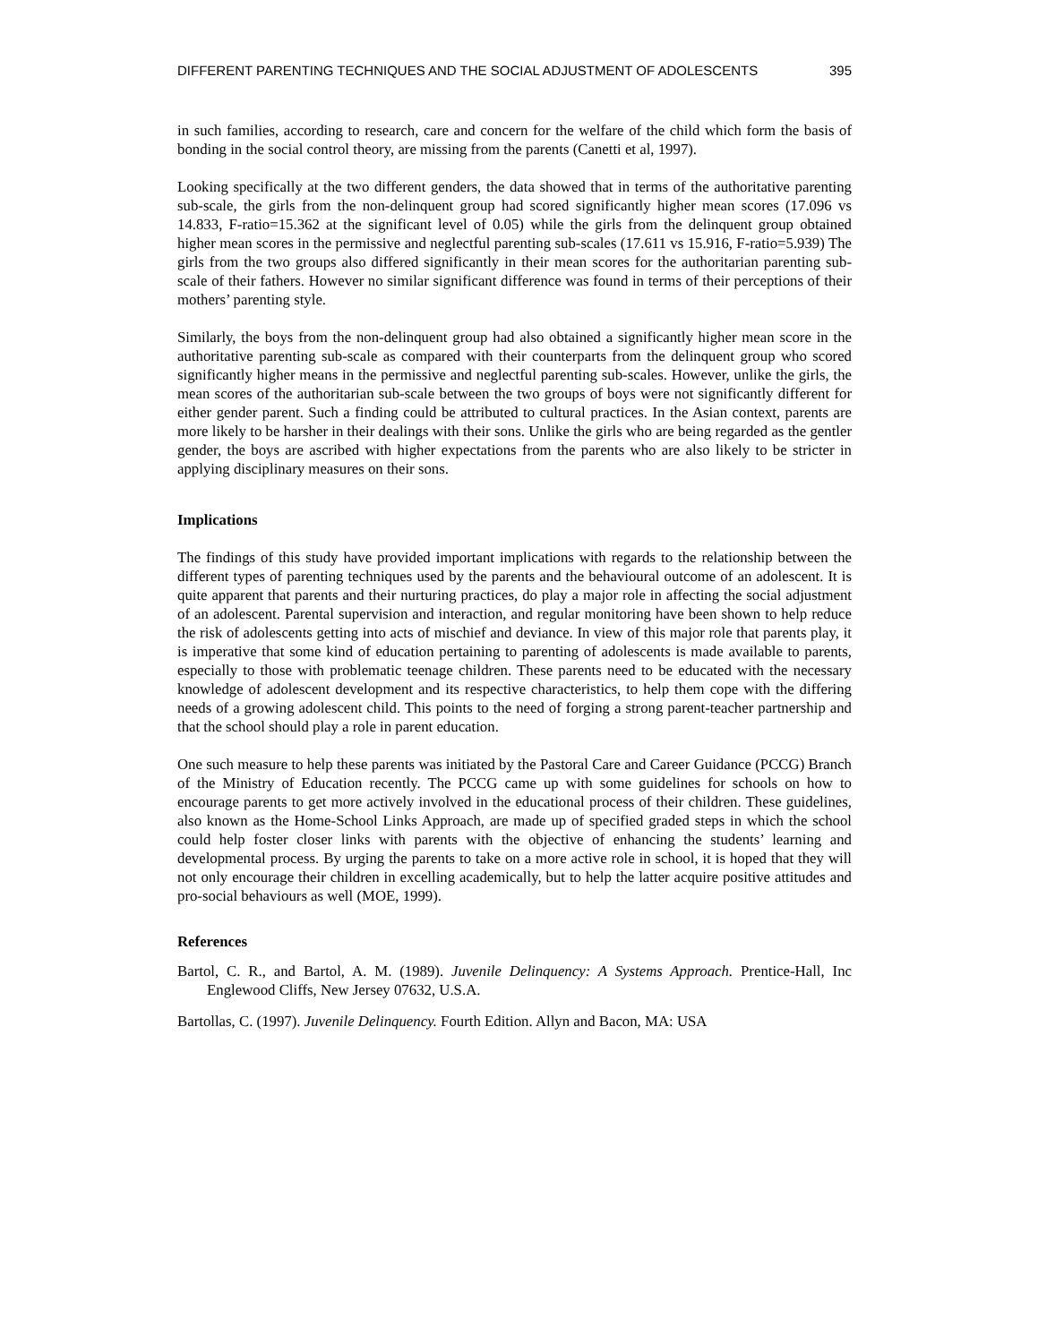DIFFERENT PARENTING TECHNIQUES AND THE SOCIAL ADJUSTMENT OF ADOLESCENTS 395
in such families, according to research, care and concern for the welfare of the child which form the basis of bonding in the social control theory, are missing from the parents (Canetti et al, 1997).
Looking specifically at the two different genders, the data showed that in terms of the authoritative parenting sub-scale, the girls from the non-delinquent group had scored significantly higher mean scores (17.096 vs 14.833, F-ratio=15.362 at the significant level of 0.05) while the girls from the delinquent group obtained higher mean scores in the permissive and neglectful parenting sub-scales (17.611 vs 15.916, F-ratio=5.939) The girls from the two groups also differed significantly in their mean scores for the authoritarian parenting sub-scale of their fathers. However no similar significant difference was found in terms of their perceptions of their mothers’ parenting style.
Similarly, the boys from the non-delinquent group had also obtained a significantly higher mean score in the authoritative parenting sub-scale as compared with their counterparts from the delinquent group who scored significantly higher means in the permissive and neglectful parenting sub-scales. However, unlike the girls, the mean scores of the authoritarian sub-scale between the two groups of boys were not significantly different for either gender parent. Such a finding could be attributed to cultural practices. In the Asian context, parents are more likely to be harsher in their dealings with their sons. Unlike the girls who are being regarded as the gentler gender, the boys are ascribed with higher expectations from the parents who are also likely to be stricter in applying disciplinary measures on their sons.
Implications
The findings of this study have provided important implications with regards to the relationship between the different types of parenting techniques used by the parents and the behavioural outcome of an adolescent. It is quite apparent that parents and their nurturing practices, do play a major role in affecting the social adjustment of an adolescent. Parental supervision and interaction, and regular monitoring have been shown to help reduce the risk of adolescents getting into acts of mischief and deviance. In view of this major role that parents play, it is imperative that some kind of education pertaining to parenting of adolescents is made available to parents, especially to those with problematic teenage children. These parents need to be educated with the necessary knowledge of adolescent development and its respective characteristics, to help them cope with the differing needs of a growing adolescent child. This points to the need of forging a strong parent-teacher partnership and that the school should play a role in parent education.
One such measure to help these parents was initiated by the Pastoral Care and Career Guidance (PCCG) Branch of the Ministry of Education recently. The PCCG came up with some guidelines for schools on how to encourage parents to get more actively involved in the educational process of their children. These guidelines, also known as the Home-School Links Approach, are made up of specified graded steps in which the school could help foster closer links with parents with the objective of enhancing the students’ learning and developmental process. By urging the parents to take on a more active role in school, it is hoped that they will not only encourage their children in excelling academically, but to help the latter acquire positive attitudes and pro-social behaviours as well (MOE, 1999).
References
Bartol, C. R., and Bartol, A. M. (1989). Juvenile Delinquency: A Systems Approach. Prentice-Hall, Inc Englewood Cliffs, New Jersey 07632, U.S.A.
Bartollas, C. (1997). Juvenile Delinquency. Fourth Edition. Allyn and Bacon, MA: USA